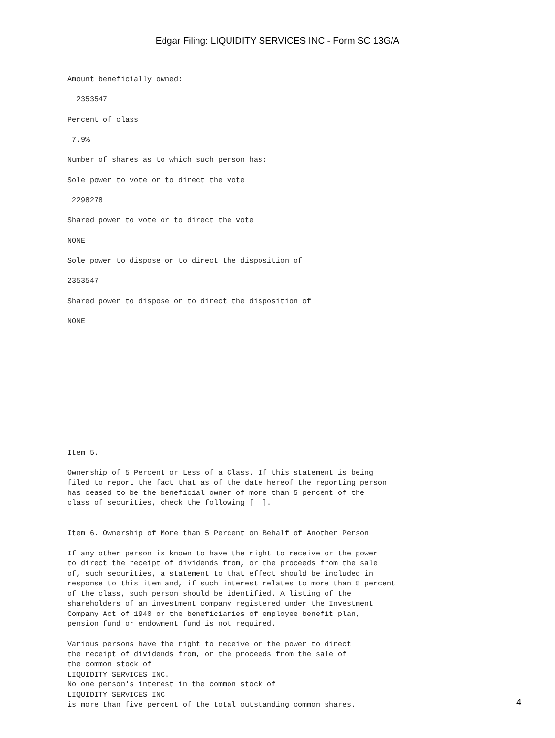Edgar Filing: LIQUIDITY SERVICES INC - Form SC 13G/A
Amount beneficially owned: 2353547 Percent of class 7.9% Number of shares as to which such person has: Sole power to vote or to direct the vote 2298278 Shared power to vote or to direct the vote NONE Sole power to dispose or to direct the disposition of 2353547 Shared power to dispose or to direct the disposition of NONE Item 5. Ownership of 5 Percent or Less of a Class. If this statement is being filed to report the fact that as of the date hereof the reporting person has ceased to be the beneficial owner of more than 5 percent of the class of securities, check the following [ ]. Item 6. Ownership of More than 5 Percent on Behalf of Another Person If any other person is known to have the right to receive or the power to direct the receipt of dividends from, or the proceeds from the sale of, such securities, a statement to that effect should be included in response to this item and, if such interest relates to more than 5 percent of the class, such person should be identified. A listing of the shareholders of an investment company registered under the Investment Company Act of 1940 or the beneficiaries of employee benefit plan, pension fund or endowment fund is not required. Various persons have the right to receive or the power to direct the receipt of dividends from, or the proceeds from the sale of the common stock of LIQUIDITY SERVICES INC. No one person's interest in the common stock of LIQUIDITY SERVICES INC is more than five percent of the total outstanding common shares.
4